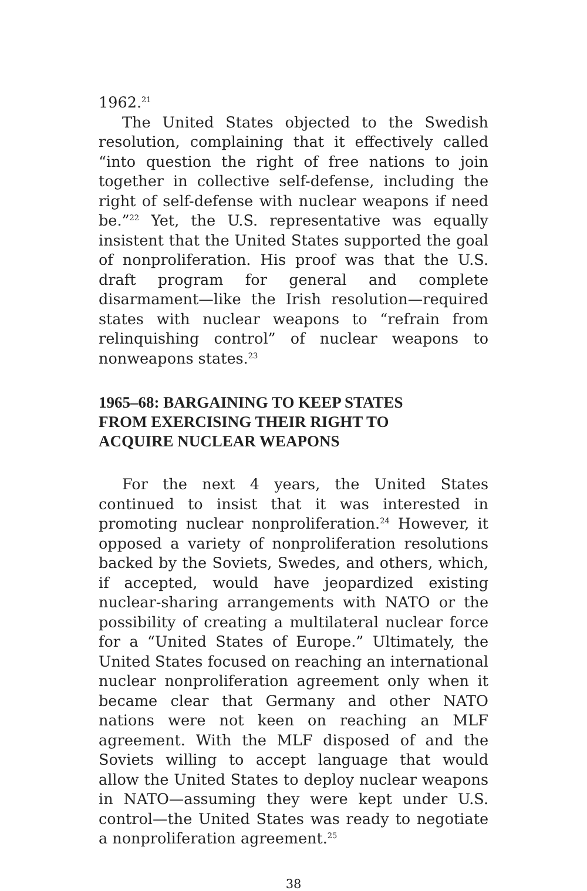1962.<sup>21</sup>
The United States objected to the Swedish resolution, complaining that it effectively called “into question the right of free nations to join together in collective self-defense, including the right of self-defense with nuclear weapons if need be.”<sup>22</sup> Yet, the U.S. representative was equally insistent that the United States supported the goal of nonproliferation. His proof was that the U.S. draft program for general and complete disarmament—like the Irish resolution—required states with nuclear weapons to “refrain from relinquishing control” of nuclear weapons to nonweapons states.<sup>23</sup>
1965–68: BARGAINING TO KEEP STATES
FROM EXERCISING THEIR RIGHT TO
ACQUIRE NUCLEAR WEAPONS
For the next 4 years, the United States continued to insist that it was interested in promoting nuclear nonproliferation.<sup>24</sup> However, it opposed a variety of nonproliferation resolutions backed by the Soviets, Swedes, and others, which, if accepted, would have jeopardized existing nuclear-sharing arrangements with NATO or the possibility of creating a multilateral nuclear force for a “United States of Europe.” Ultimately, the United States focused on reaching an international nuclear nonproliferation agreement only when it became clear that Germany and other NATO nations were not keen on reaching an MLF agreement. With the MLF disposed of and the Soviets willing to accept language that would allow the United States to deploy nuclear weapons in NATO—assuming they were kept under U.S. control—the United States was ready to negotiate a nonproliferation agreement.<sup>25</sup>
38